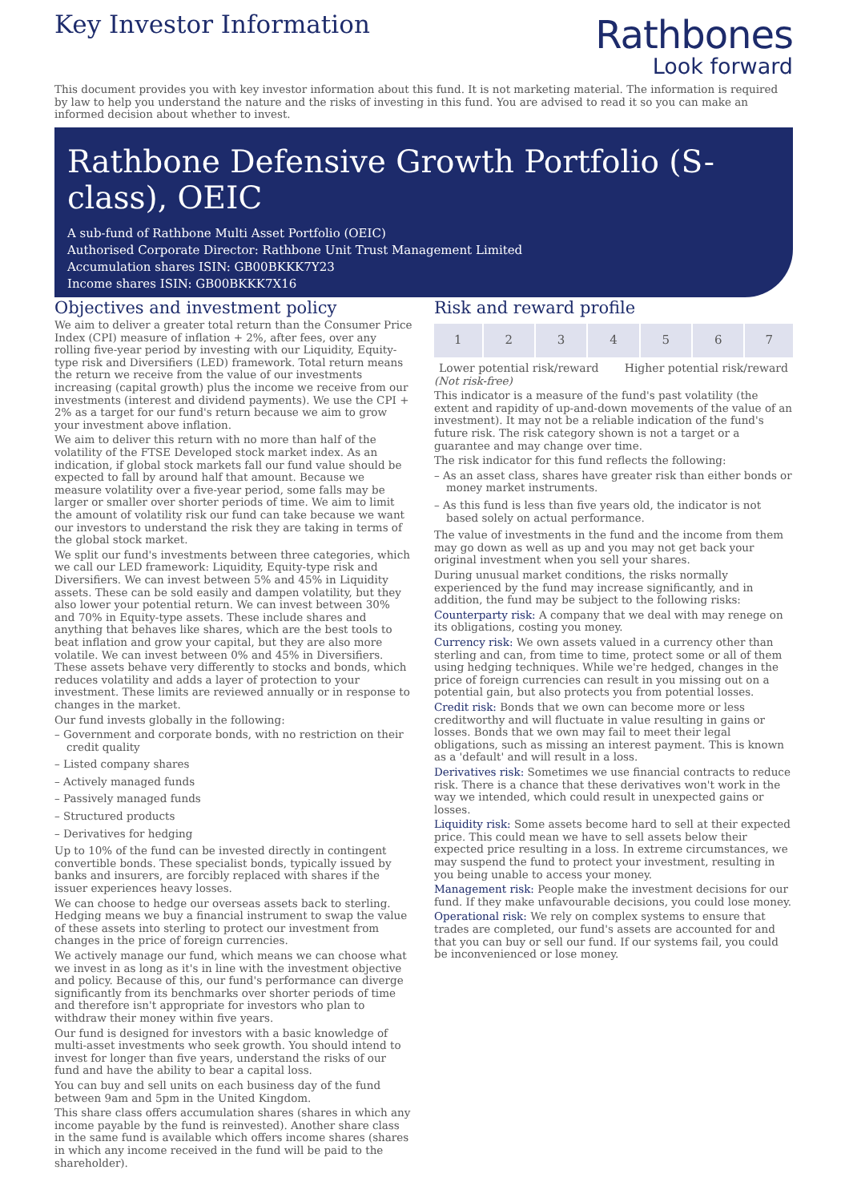Key Investor Information
Rathbones
Look forward
This document provides you with key investor information about this fund. It is not marketing material. The information is required by law to help you understand the nature and the risks of investing in this fund. You are advised to read it so you can make an informed decision about whether to invest.
Rathbone Defensive Growth Portfolio (S-class), OEIC
A sub-fund of Rathbone Multi Asset Portfolio (OEIC)
Authorised Corporate Director: Rathbone Unit Trust Management Limited
Accumulation shares ISIN: GB00BKKK7Y23
Income shares ISIN: GB00BKKK7X16
Objectives and investment policy
We aim to deliver a greater total return than the Consumer Price Index (CPI) measure of inflation + 2%, after fees, over any rolling five-year period by investing with our Liquidity, Equity-type risk and Diversifiers (LED) framework. Total return means the return we receive from the value of our investments increasing (capital growth) plus the income we receive from our investments (interest and dividend payments). We use the CPI + 2% as a target for our fund's return because we aim to grow your investment above inflation.
We aim to deliver this return with no more than half of the volatility of the FTSE Developed stock market index. As an indication, if global stock markets fall our fund value should be expected to fall by around half that amount. Because we measure volatility over a five-year period, some falls may be larger or smaller over shorter periods of time. We aim to limit the amount of volatility risk our fund can take because we want our investors to understand the risk they are taking in terms of the global stock market.
We split our fund's investments between three categories, which we call our LED framework: Liquidity, Equity-type risk and Diversifiers. We can invest between 5% and 45% in Liquidity assets. These can be sold easily and dampen volatility, but they also lower your potential return. We can invest between 30% and 70% in Equity-type assets. These include shares and anything that behaves like shares, which are the best tools to beat inflation and grow your capital, but they are also more volatile. We can invest between 0% and 45% in Diversifiers. These assets behave very differently to stocks and bonds, which reduces volatility and adds a layer of protection to your investment. These limits are reviewed annually or in response to changes in the market.
Our fund invests globally in the following:
– Government and corporate bonds, with no restriction on their credit quality
– Listed company shares
– Actively managed funds
– Passively managed funds
– Structured products
– Derivatives for hedging
Up to 10% of the fund can be invested directly in contingent convertible bonds. These specialist bonds, typically issued by banks and insurers, are forcibly replaced with shares if the issuer experiences heavy losses.
We can choose to hedge our overseas assets back to sterling. Hedging means we buy a financial instrument to swap the value of these assets into sterling to protect our investment from changes in the price of foreign currencies.
We actively manage our fund, which means we can choose what we invest in as long as it's in line with the investment objective and policy. Because of this, our fund's performance can diverge significantly from its benchmarks over shorter periods of time and therefore isn't appropriate for investors who plan to withdraw their money within five years.
Our fund is designed for investors with a basic knowledge of multi-asset investments who seek growth. You should intend to invest for longer than five years, understand the risks of our fund and have the ability to bear a capital loss.
You can buy and sell units on each business day of the fund between 9am and 5pm in the United Kingdom.
This share class offers accumulation shares (shares in which any income payable by the fund is reinvested). Another share class in the same fund is available which offers income shares (shares in which any income received in the fund will be paid to the shareholder).
Risk and reward profile
| 1 | 2 | 3 | 4 | 5 | 6 | 7 |
Lower potential risk/reward Higher potential risk/reward
(Not risk-free)
This indicator is a measure of the fund's past volatility (the extent and rapidity of up-and-down movements of the value of an investment). It may not be a reliable indication of the fund's future risk. The risk category shown is not a target or a guarantee and may change over time.
The risk indicator for this fund reflects the following:
– As an asset class, shares have greater risk than either bonds or money market instruments.
– As this fund is less than five years old, the indicator is not based solely on actual performance.
The value of investments in the fund and the income from them may go down as well as up and you may not get back your original investment when you sell your shares.
During unusual market conditions, the risks normally experienced by the fund may increase significantly, and in addition, the fund may be subject to the following risks:
Counterparty risk: A company that we deal with may renege on its obligations, costing you money.
Currency risk: We own assets valued in a currency other than sterling and can, from time to time, protect some or all of them using hedging techniques. While we're hedged, changes in the price of foreign currencies can result in you missing out on a potential gain, but also protects you from potential losses.
Credit risk: Bonds that we own can become more or less creditworthy and will fluctuate in value resulting in gains or losses. Bonds that we own may fail to meet their legal obligations, such as missing an interest payment. This is known as a 'default' and will result in a loss.
Derivatives risk: Sometimes we use financial contracts to reduce risk. There is a chance that these derivatives won't work in the way we intended, which could result in unexpected gains or losses.
Liquidity risk: Some assets become hard to sell at their expected price. This could mean we have to sell assets below their expected price resulting in a loss. In extreme circumstances, we may suspend the fund to protect your investment, resulting in you being unable to access your money.
Management risk: People make the investment decisions for our fund. If they make unfavourable decisions, you could lose money.
Operational risk: We rely on complex systems to ensure that trades are completed, our fund's assets are accounted for and that you can buy or sell our fund. If our systems fail, you could be inconvenienced or lose money.